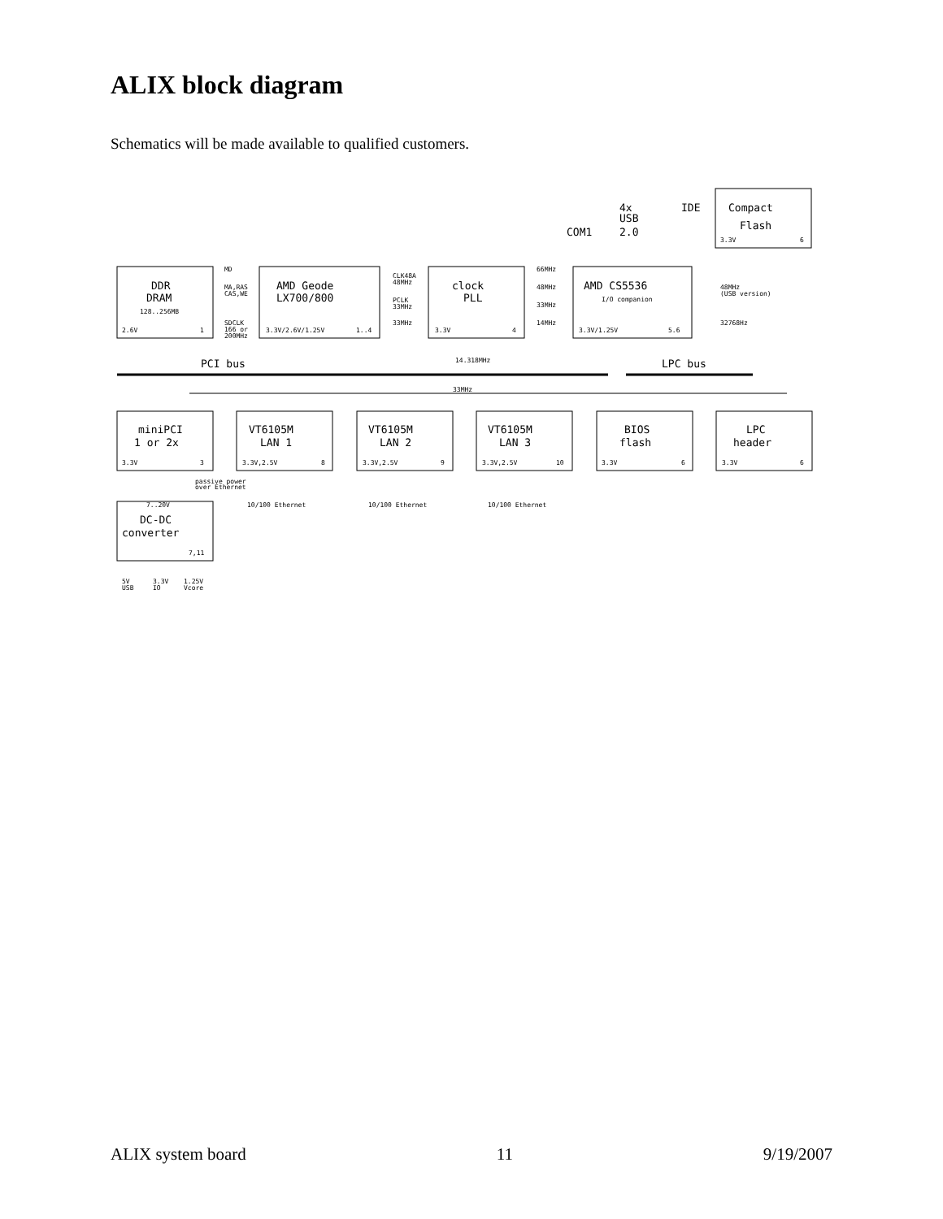ALIX block diagram
Schematics will be made available to qualified customers.
DDR
DRAM
AMD Geode
LX700/800
clock
PLL
AMD CS5536
Compact
Flash
miniPCI
1 or 2x
VT6105M
LAN 1
VT6105M
LAN 2
VT6105M
LAN 3
BIOS
flash
LPC
header
DC-DC
converter
PCI bus
LPC bus
COM1
4x
USB
2.0
IDE
2.6V
1
128..256MB
3.3V/2.6V/1.25V
1..4
3.3V
4
3.3V/1.25V
5.6
I/O companion
3.3V
6
MD
MA,RAS
CAS,WE
SDCLK
166 or
200MHz
CLK48A
48MHz
PCLK
33MHz
33MHz
66MHz
48MHz
33MHz
14MHz
48MHz
(USB version)
32768Hz
14.318MHz
33MHz
3.3V
3
3.3V,2.5V
8
3.3V,2.5V
9
3.3V,2.5V
10
3.3V
6
3.3V
6
passive power
over Ethernet
10/100 Ethernet
10/100 Ethernet
10/100 Ethernet
7..20V
7,11
5V
USB
3.3V
IO
1.25V
Vcore
ALIX system board 11 9/19/2007